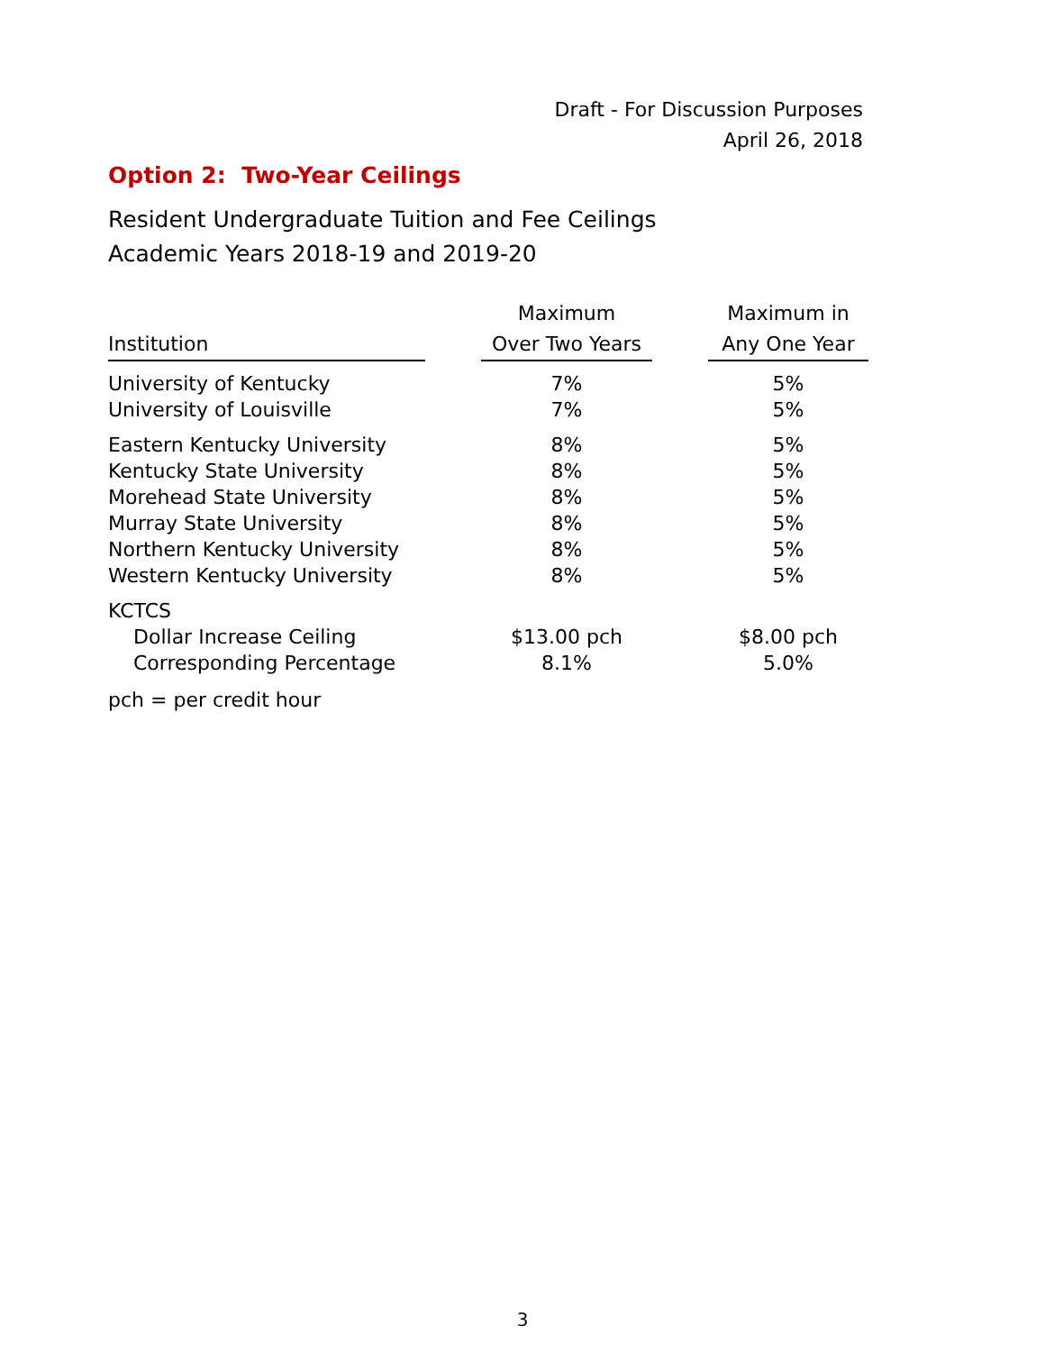Draft - For Discussion Purposes
April 26, 2018
Option 2: Two-Year Ceilings
Resident Undergraduate Tuition and Fee Ceilings
Academic Years 2018-19 and 2019-20
| Institution | | Maximum Over Two Years | | Maximum in Any One Year |
| --- | --- | --- | --- | --- |
| University of Kentucky | | 7% | | 5% |
| University of Louisville | | 7% | | 5% |
| Eastern Kentucky University | | 8% | | 5% |
| Kentucky State University | | 8% | | 5% |
| Morehead State University | | 8% | | 5% |
| Murray State University | | 8% | | 5% |
| Northern Kentucky University | | 8% | | 5% |
| Western Kentucky University | | 8% | | 5% |
| KCTCS | | | | |
| Dollar Increase Ceiling | | $13.00 pch | | $8.00 pch |
| Corresponding Percentage | | 8.1% | | 5.0% |
pch = per credit hour
3